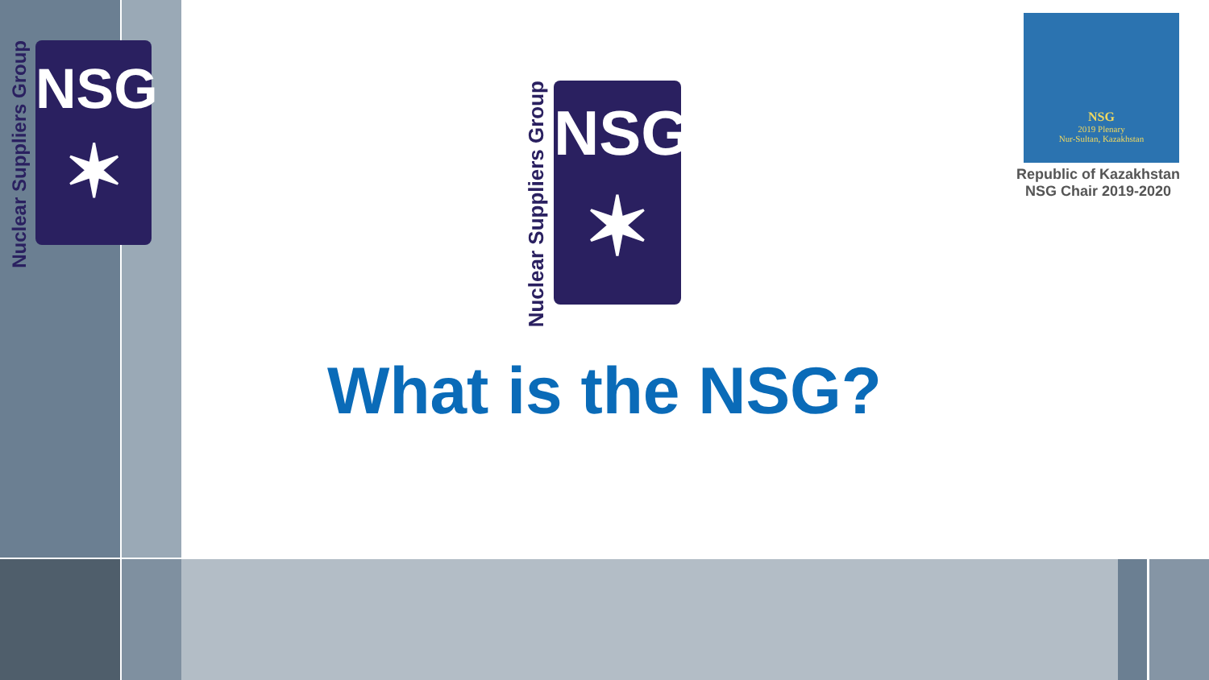Nuclear Suppliers Group
NSG
✶
Nuclear Suppliers Group
NSG
✶
NSG
2019 Plenary
Nur-Sultan, Kazakhstan
Republic of Kazakhstan
NSG Chair 2019-2020
What is the NSG?